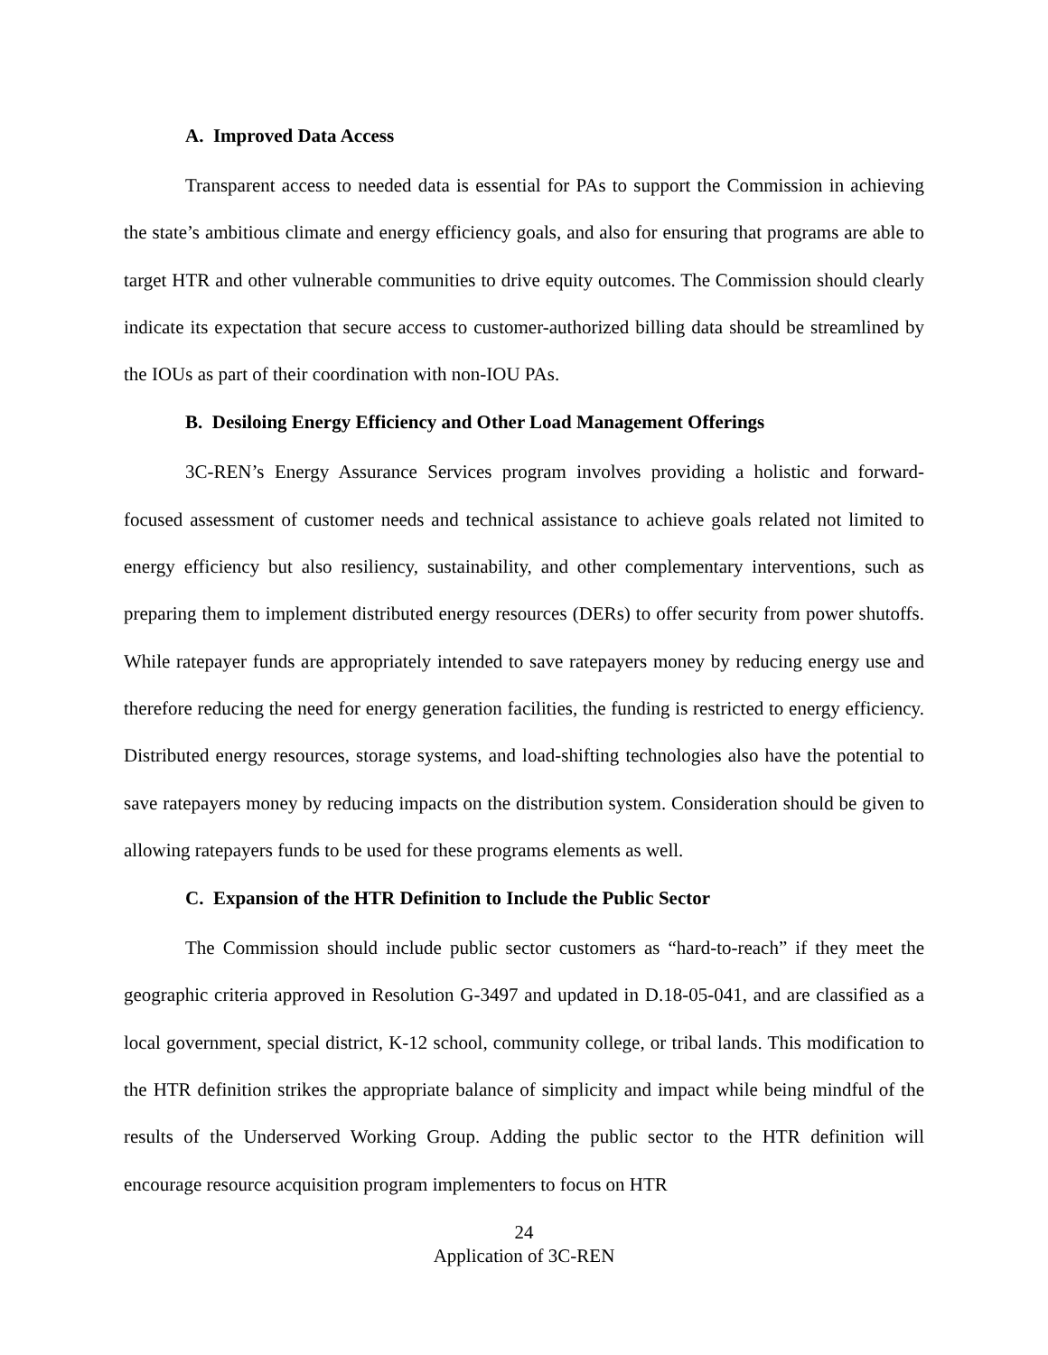A. Improved Data Access
Transparent access to needed data is essential for PAs to support the Commission in achieving the state’s ambitious climate and energy efficiency goals, and also for ensuring that programs are able to target HTR and other vulnerable communities to drive equity outcomes. The Commission should clearly indicate its expectation that secure access to customer-authorized billing data should be streamlined by the IOUs as part of their coordination with non-IOU PAs.
B. Desiloing Energy Efficiency and Other Load Management Offerings
3C-REN’s Energy Assurance Services program involves providing a holistic and forward-focused assessment of customer needs and technical assistance to achieve goals related not limited to energy efficiency but also resiliency, sustainability, and other complementary interventions, such as preparing them to implement distributed energy resources (DERs) to offer security from power shutoffs. While ratepayer funds are appropriately intended to save ratepayers money by reducing energy use and therefore reducing the need for energy generation facilities, the funding is restricted to energy efficiency. Distributed energy resources, storage systems, and load-shifting technologies also have the potential to save ratepayers money by reducing impacts on the distribution system. Consideration should be given to allowing ratepayers funds to be used for these programs elements as well.
C. Expansion of the HTR Definition to Include the Public Sector
The Commission should include public sector customers as “hard-to-reach” if they meet the geographic criteria approved in Resolution G-3497 and updated in D.18-05-041, and are classified as a local government, special district, K-12 school, community college, or tribal lands. This modification to the HTR definition strikes the appropriate balance of simplicity and impact while being mindful of the results of the Underserved Working Group. Adding the public sector to the HTR definition will encourage resource acquisition program implementers to focus on HTR
24
Application of 3C-REN